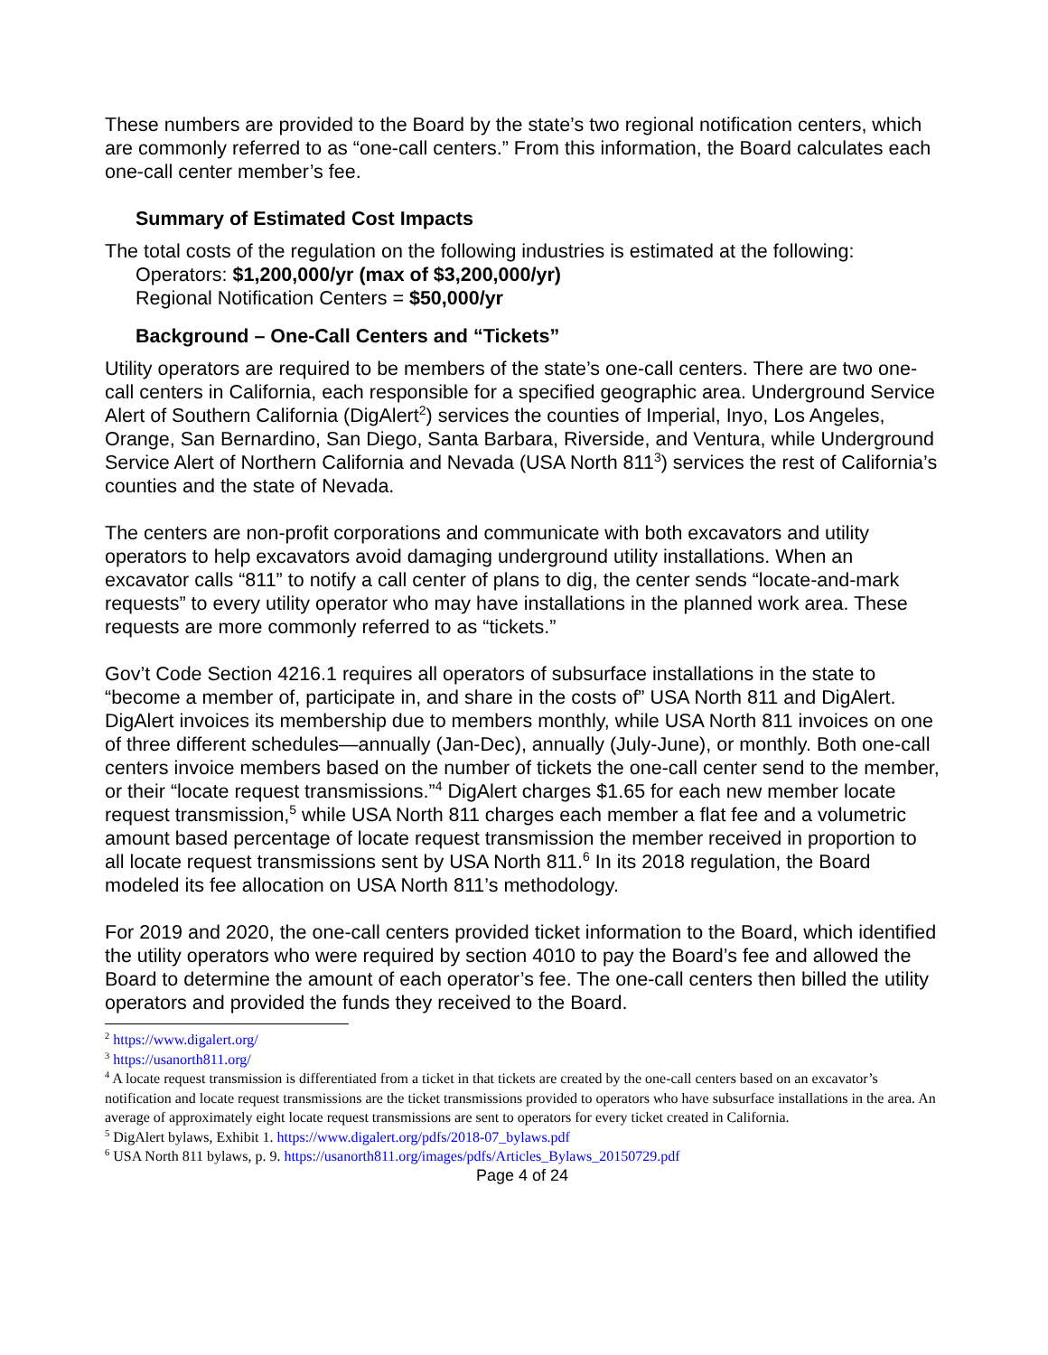These numbers are provided to the Board by the state’s two regional notification centers, which are commonly referred to as “one-call centers.” From this information, the Board calculates each one-call center member’s fee.
Summary of Estimated Cost Impacts
The total costs of the regulation on the following industries is estimated at the following:
Operators: $1,200,000/yr (max of $3,200,000/yr)
Regional Notification Centers = $50,000/yr
Background – One-Call Centers and “Tickets”
Utility operators are required to be members of the state’s one-call centers. There are two one-call centers in California, each responsible for a specified geographic area. Underground Service Alert of Southern California (DigAlert<sup>2</sup>) services the counties of Imperial, Inyo, Los Angeles, Orange, San Bernardino, San Diego, Santa Barbara, Riverside, and Ventura, while Underground Service Alert of Northern California and Nevada (USA North 811<sup>3</sup>) services the rest of California’s counties and the state of Nevada.
The centers are non-profit corporations and communicate with both excavators and utility operators to help excavators avoid damaging underground utility installations. When an excavator calls “811” to notify a call center of plans to dig, the center sends “locate-and-mark requests” to every utility operator who may have installations in the planned work area. These requests are more commonly referred to as “tickets.”
Gov’t Code Section 4216.1 requires all operators of subsurface installations in the state to “become a member of, participate in, and share in the costs of” USA North 811 and DigAlert. DigAlert invoices its membership due to members monthly, while USA North 811 invoices on one of three different schedules—annually (Jan-Dec), annually (July-June), or monthly. Both one-call centers invoice members based on the number of tickets the one-call center send to the member, or their “locate request transmissions.”<sup>4</sup> DigAlert charges $1.65 for each new member locate request transmission,<sup>5</sup> while USA North 811 charges each member a flat fee and a volumetric amount based percentage of locate request transmission the member received in proportion to all locate request transmissions sent by USA North 811.<sup>6</sup> In its 2018 regulation, the Board modeled its fee allocation on USA North 811’s methodology.
For 2019 and 2020, the one-call centers provided ticket information to the Board, which identified the utility operators who were required by section 4010 to pay the Board’s fee and allowed the Board to determine the amount of each operator’s fee. The one-call centers then billed the utility operators and provided the funds they received to the Board.
<sup>2</sup> https://www.digalert.org/
<sup>3</sup> https://usanorth811.org/
<sup>4</sup> A locate request transmission is differentiated from a ticket in that tickets are created by the one-call centers based on an excavator’s notification and locate request transmissions are the ticket transmissions provided to operators who have subsurface installations in the area. An average of approximately eight locate request transmissions are sent to operators for every ticket created in California.
<sup>5</sup> DigAlert bylaws, Exhibit 1. https://www.digalert.org/pdfs/2018-07_bylaws.pdf
<sup>6</sup> USA North 811 bylaws, p. 9. https://usanorth811.org/images/pdfs/Articles_Bylaws_20150729.pdf
Page 4 of 24